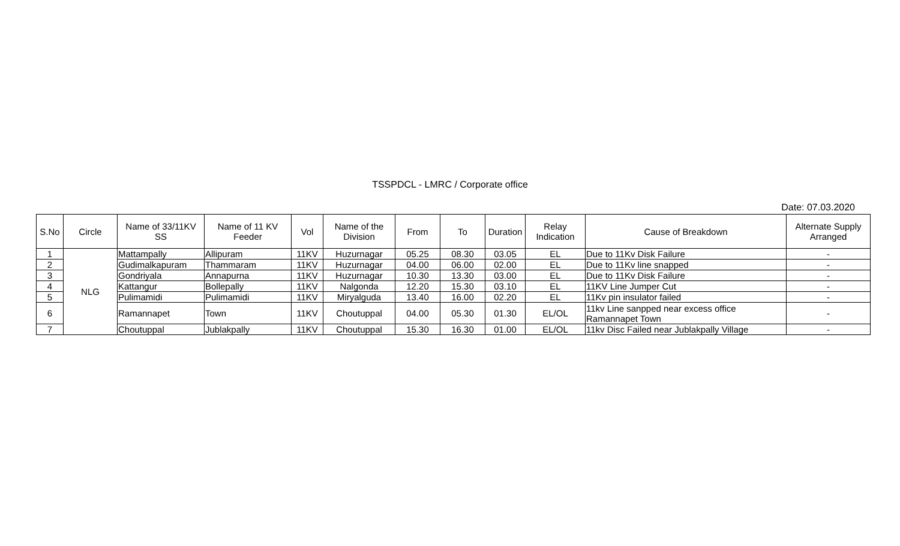TSSPDCL - LMRC / Corporate office
Date: 07.03.2020
| S.No | Circle | Name of 33/11KV SS | Name of 11 KV Feeder | Vol | Name of the Division | From | To | Duration | Relay Indication | Cause of Breakdown | Alternate Supply Arranged |
| --- | --- | --- | --- | --- | --- | --- | --- | --- | --- | --- | --- |
| 1 | NLG | Mattampally | Allipuram | 11KV | Huzurnagar | 05.25 | 08.30 | 03.05 | EL | Due to 11Kv Disk Failure | - |
| 2 | | Gudimalkapuram | Thammaram | 11KV | Huzurnagar | 04.00 | 06.00 | 02.00 | EL | Due to 11Kv line snapped | - |
| 3 | | Gondriyala | Annapurna | 11KV | Huzurnagar | 10.30 | 13.30 | 03.00 | EL | Due to 11Kv Disk Failure | - |
| 4 | | Kattangur | Bollepally | 11KV | Nalgonda | 12.20 | 15.30 | 03.10 | EL | 11KV Line Jumper Cut | - |
| 5 | | Pulimamidi | Pulimamidi | 11KV | Miryalguda | 13.40 | 16.00 | 02.20 | EL | 11Kv pin insulator failed | - |
| 6 | | Ramannapet | Town | 11KV | Choutuppal | 04.00 | 05.30 | 01.30 | EL/OL | 11kv Line sanpped near excess office Ramannapet Town | - |
| 7 | | Choutuppal | Jublakpally | 11KV | Choutuppal | 15.30 | 16.30 | 01.00 | EL/OL | 11kv Disc Failed near Jublakpally Village | - |